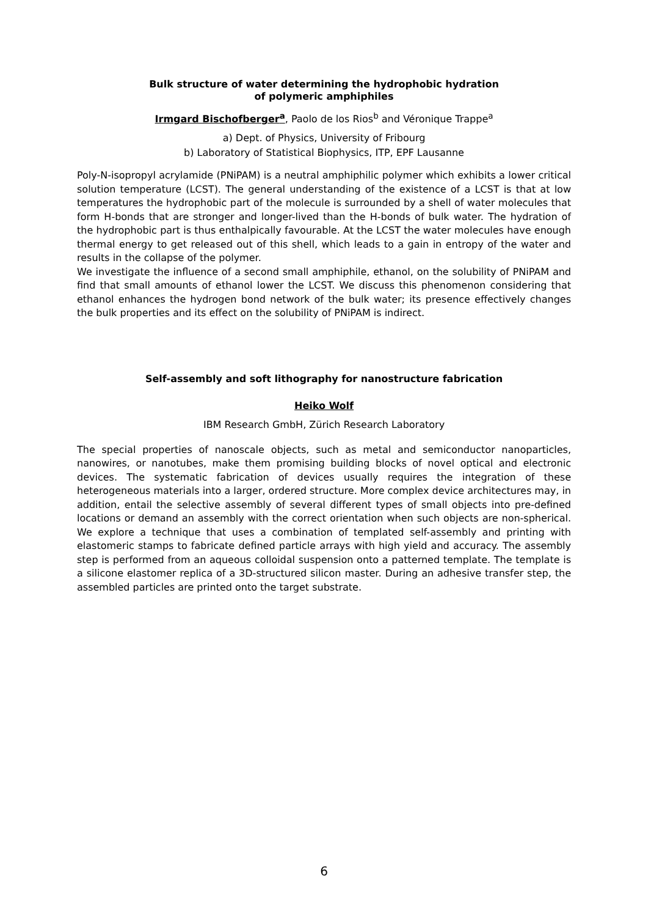Bulk structure of water determining the hydrophobic hydration
of polymeric amphiphiles
Irmgard Bischofberger<sup>a</sup>, Paolo de los Rios<sup>b</sup> and Véronique Trappe<sup>a</sup>
a) Dept. of Physics, University of Fribourg
b) Laboratory of Statistical Biophysics, ITP, EPF Lausanne
Poly-N-isopropyl acrylamide (PNiPAM) is a neutral amphiphilic polymer which exhibits a lower critical solution temperature (LCST). The general understanding of the existence of a LCST is that at low temperatures the hydrophobic part of the molecule is surrounded by a shell of water molecules that form H-bonds that are stronger and longer-lived than the H-bonds of bulk water. The hydration of the hydrophobic part is thus enthalpically favourable. At the LCST the water molecules have enough thermal energy to get released out of this shell, which leads to a gain in entropy of the water and results in the collapse of the polymer.
We investigate the influence of a second small amphiphile, ethanol, on the solubility of PNiPAM and find that small amounts of ethanol lower the LCST. We discuss this phenomenon considering that ethanol enhances the hydrogen bond network of the bulk water; its presence effectively changes the bulk properties and its effect on the solubility of PNiPAM is indirect.
Self-assembly and soft lithography for nanostructure fabrication
Heiko Wolf
IBM Research GmbH, Zürich Research Laboratory
The special properties of nanoscale objects, such as metal and semiconductor nanoparticles, nanowires, or nanotubes, make them promising building blocks of novel optical and electronic devices. The systematic fabrication of devices usually requires the integration of these heterogeneous materials into a larger, ordered structure. More complex device architectures may, in addition, entail the selective assembly of several different types of small objects into pre-defined locations or demand an assembly with the correct orientation when such objects are non-spherical. We explore a technique that uses a combination of templated self-assembly and printing with elastomeric stamps to fabricate defined particle arrays with high yield and accuracy. The assembly step is performed from an aqueous colloidal suspension onto a patterned template. The template is a silicone elastomer replica of a 3D-structured silicon master. During an adhesive transfer step, the assembled particles are printed onto the target substrate.
6